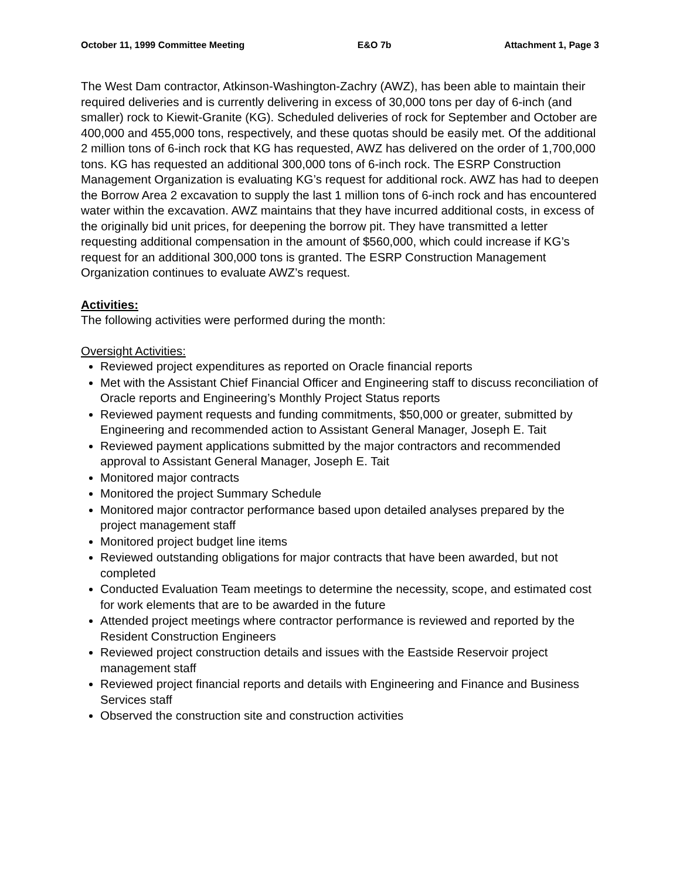October 11, 1999 Committee Meeting E&O 7b Attachment 1, Page 3
The West Dam contractor, Atkinson-Washington-Zachry (AWZ), has been able to maintain their required deliveries and is currently delivering in excess of 30,000 tons per day of 6-inch (and smaller) rock to Kiewit-Granite (KG). Scheduled deliveries of rock for September and October are 400,000 and 455,000 tons, respectively, and these quotas should be easily met. Of the additional 2 million tons of 6-inch rock that KG has requested, AWZ has delivered on the order of 1,700,000 tons. KG has requested an additional 300,000 tons of 6-inch rock. The ESRP Construction Management Organization is evaluating KG’s request for additional rock. AWZ has had to deepen the Borrow Area 2 excavation to supply the last 1 million tons of 6-inch rock and has encountered water within the excavation. AWZ maintains that they have incurred additional costs, in excess of the originally bid unit prices, for deepening the borrow pit. They have transmitted a letter requesting additional compensation in the amount of $560,000, which could increase if KG’s request for an additional 300,000 tons is granted. The ESRP Construction Management Organization continues to evaluate AWZ’s request.
Activities:
The following activities were performed during the month:
Oversight Activities:
Reviewed project expenditures as reported on Oracle financial reports
Met with the Assistant Chief Financial Officer and Engineering staff to discuss reconciliation of Oracle reports and Engineering’s Monthly Project Status reports
Reviewed payment requests and funding commitments, $50,000 or greater, submitted by Engineering and recommended action to Assistant General Manager, Joseph E. Tait
Reviewed payment applications submitted by the major contractors and recommended approval to Assistant General Manager, Joseph E. Tait
Monitored major contracts
Monitored the project Summary Schedule
Monitored major contractor performance based upon detailed analyses prepared by the project management staff
Monitored project budget line items
Reviewed outstanding obligations for major contracts that have been awarded, but not completed
Conducted Evaluation Team meetings to determine the necessity, scope, and estimated cost for work elements that are to be awarded in the future
Attended project meetings where contractor performance is reviewed and reported by the Resident Construction Engineers
Reviewed project construction details and issues with the Eastside Reservoir project management staff
Reviewed project financial reports and details with Engineering and Finance and Business Services staff
Observed the construction site and construction activities